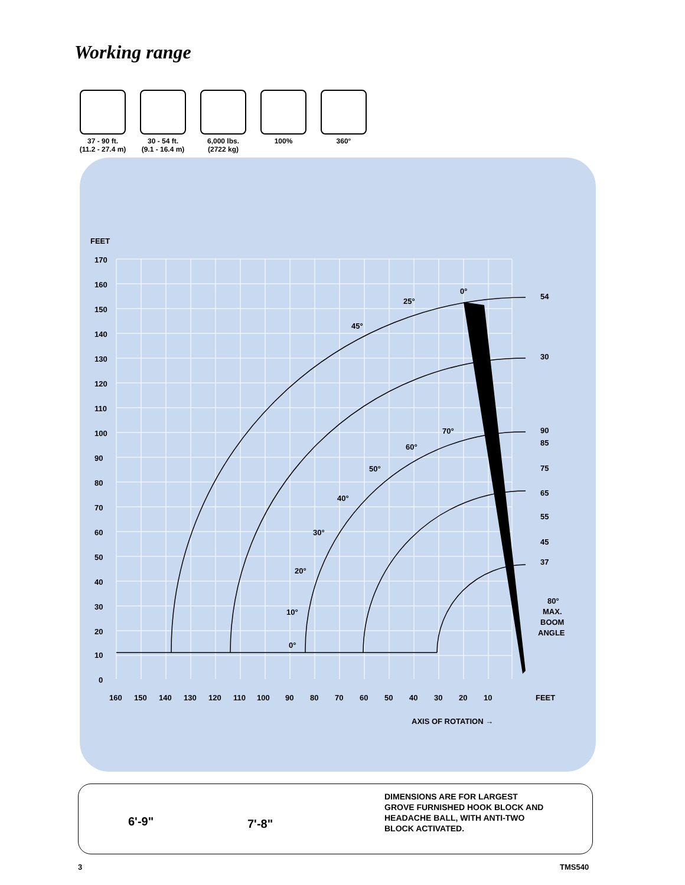Working range
37 - 90 ft.
(11.2 - 27.4 m)
30 - 54 ft.
(9.1 - 16.4 m)
6,000 lbs.
(2722 kg)
100% 360°
FEET
170
160
150
140
130
120
110
100
90
80
70
60
50
40
30
20
10
0
160
150
140
130
120
110
100
90
80
70
60
50
40
30
20
10
FEET
AXIS OF ROTATION →
0°
25°
45°
54
30
90
85
75
65
55
45
37
70°
60°
50°
40°
30°
20°
10°
0°
80°
MAX.
BOOM
ANGLE
6'-9" 7'-8"
DIMENSIONS ARE FOR LARGEST
GROVE FURNISHED HOOK BLOCK AND
HEADACHE BALL, WITH ANTI-TWO
BLOCK ACTIVATED.
3 TMS540